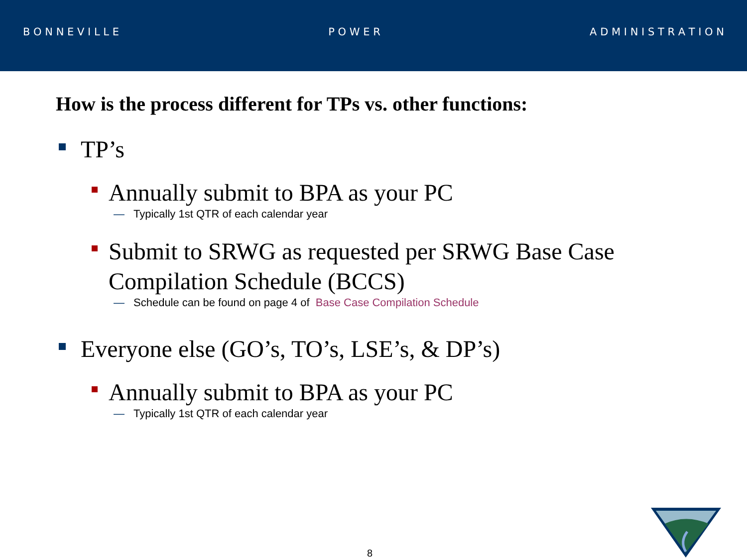B O N N E V I L L E P O W E R A D M I N I S T R A T I O N
How is the process different for TPs vs. other functions:
TP’s
Annually submit to BPA as your PC
— Typically 1st QTR of each calendar year
Submit to SRWG as requested per SRWG Base Case
Compilation Schedule (BCCS)
— Schedule can be found on page 4 of Base Case Compilation Schedule
Everyone else (GO’s, TO’s, LSE’s, & DP’s)
Annually submit to BPA as your PC
— Typically 1st QTR of each calendar year
8